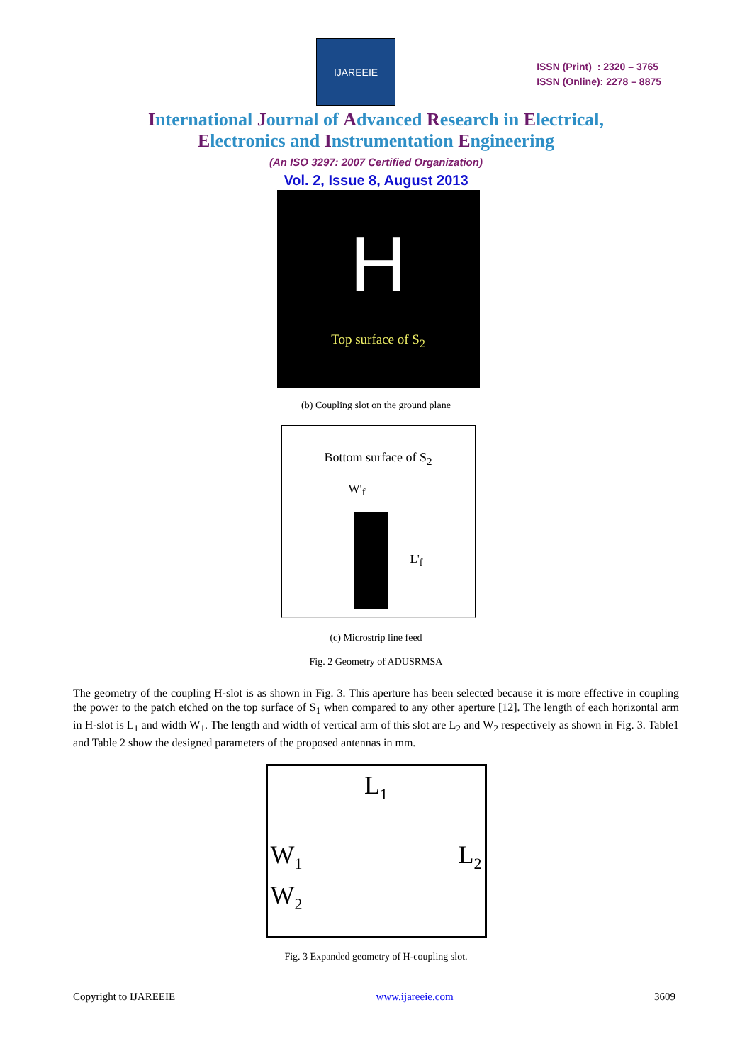IJAREEIE
ISSN (Print) : 2320 – 3765
ISSN (Online): 2278 – 8875
International Journal of Advanced Research in Electrical,
Electronics and Instrumentation Engineering
(An ISO 3297: 2007 Certified Organization)
Vol. 2, Issue 8, August 2013
H
Top surface of S<sub>2</sub>
(b) Coupling slot on the ground plane
Bottom surface of S<sub>2</sub>
W'<sub>f</sub>
L'<sub>f</sub>
(c) Microstrip line feed
Fig. 2 Geometry of ADUSRMSA
The geometry of the coupling H-slot is as shown in Fig. 3. This aperture has been selected because it is more effective in coupling the power to the patch etched on the top surface of S<sub>1</sub> when compared to any other aperture [12]. The length of each horizontal arm in H-slot is L<sub>1</sub> and width W<sub>1</sub>. The length and width of vertical arm of this slot are L<sub>2</sub> and W<sub>2</sub> respectively as shown in Fig. 3. Table1 and Table 2 show the designed parameters of the proposed antennas in mm.
L<sub>1</sub>
W<sub>1</sub> L<sub>2</sub>
W<sub>2</sub>
Fig. 3 Expanded geometry of H-coupling slot.
Copyright to IJAREEIE www.ijareeie.com 3609